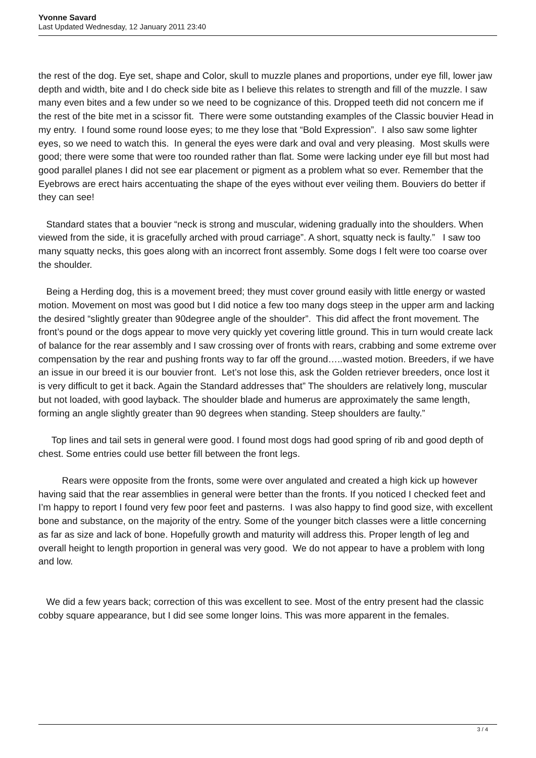Yvonne Savard
Last Updated Wednesday, 12 January 2011 23:40
the rest of the dog. Eye set, shape and Color, skull to muzzle planes and proportions, under eye fill, lower jaw depth and width, bite and I do check side bite as I believe this relates to strength and fill of the muzzle. I saw many even bites and a few under so we need to be cognizance of this. Dropped teeth did not concern me if the rest of the bite met in a scissor fit. There were some outstanding examples of the Classic bouvier Head in my entry. I found some round loose eyes; to me they lose that “Bold Expression”. I also saw some lighter eyes, so we need to watch this. In general the eyes were dark and oval and very pleasing. Most skulls were good; there were some that were too rounded rather than flat. Some were lacking under eye fill but most had good parallel planes I did not see ear placement or pigment as a problem what so ever. Remember that the Eyebrows are erect hairs accentuating the shape of the eyes without ever veiling them. Bouviers do better if they can see!
Standard states that a bouvier “neck is strong and muscular, widening gradually into the shoulders. When viewed from the side, it is gracefully arched with proud carriage”. A short, squatty neck is faulty.” I saw too many squatty necks, this goes along with an incorrect front assembly. Some dogs I felt were too coarse over the shoulder.
Being a Herding dog, this is a movement breed; they must cover ground easily with little energy or wasted motion. Movement on most was good but I did notice a few too many dogs steep in the upper arm and lacking the desired “slightly greater than 90degree angle of the shoulder”. This did affect the front movement. The front’s pound or the dogs appear to move very quickly yet covering little ground. This in turn would create lack of balance for the rear assembly and I saw crossing over of fronts with rears, crabbing and some extreme over compensation by the rear and pushing fronts way to far off the ground…..wasted motion. Breeders, if we have an issue in our breed it is our bouvier front. Let’s not lose this, ask the Golden retriever breeders, once lost it is very difficult to get it back. Again the Standard addresses that” The shoulders are relatively long, muscular but not loaded, with good layback. The shoulder blade and humerus are approximately the same length, forming an angle slightly greater than 90 degrees when standing. Steep shoulders are faulty.”
Top lines and tail sets in general were good. I found most dogs had good spring of rib and good depth of chest. Some entries could use better fill between the front legs.
Rears were opposite from the fronts, some were over angulated and created a high kick up however having said that the rear assemblies in general were better than the fronts. If you noticed I checked feet and I’m happy to report I found very few poor feet and pasterns. I was also happy to find good size, with excellent bone and substance, on the majority of the entry. Some of the younger bitch classes were a little concerning as far as size and lack of bone. Hopefully growth and maturity will address this. Proper length of leg and overall height to length proportion in general was very good. We do not appear to have a problem with long and low.
We did a few years back; correction of this was excellent to see. Most of the entry present had the classic cobby square appearance, but I did see some longer loins. This was more apparent in the females.
3 / 4